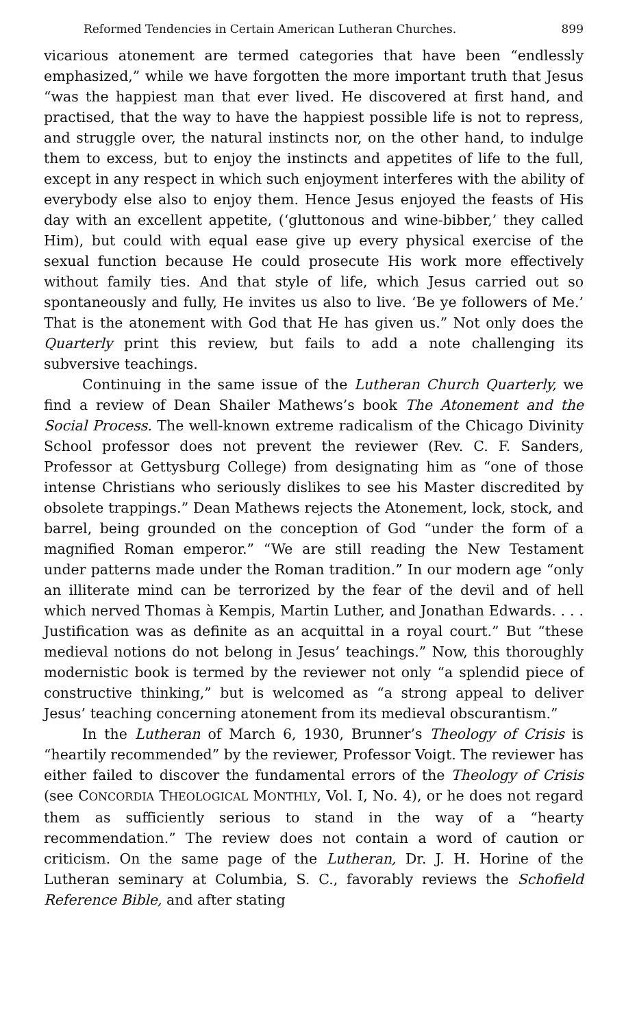Reformed Tendencies in Certain American Lutheran Churches. 899
vicarious atonement are termed categories that have been “endlessly emphasized,” while we have forgotten the more important truth that Jesus “was the happiest man that ever lived. He discovered at first hand, and practised, that the way to have the happiest possible life is not to repress, and struggle over, the natural instincts nor, on the other hand, to indulge them to excess, but to enjoy the instincts and appetites of life to the full, except in any respect in which such enjoyment interferes with the ability of everybody else also to enjoy them. Hence Jesus enjoyed the feasts of His day with an excellent appetite, (‘gluttonous and wine-bibber,’ they called Him), but could with equal ease give up every physical exercise of the sexual function because He could prosecute His work more effectively without family ties. And that style of life, which Jesus carried out so spontaneously and fully, He invites us also to live. ‘Be ye followers of Me.’ That is the atonement with God that He has given us.” Not only does the Quarterly print this review, but fails to add a note challenging its subversive teachings.
Continuing in the same issue of the Lutheran Church Quarterly, we find a review of Dean Shailer Mathews’s book The Atonement and the Social Process. The well-known extreme radicalism of the Chicago Divinity School professor does not prevent the reviewer (Rev. C. F. Sanders, Professor at Gettysburg College) from designating him as “one of those intense Christians who seriously dislikes to see his Master discredited by obsolete trappings.” Dean Mathews rejects the Atonement, lock, stock, and barrel, being grounded on the conception of God “under the form of a magnified Roman emperor.” “We are still reading the New Testament under patterns made under the Roman tradition.” In our modern age “only an illiterate mind can be terrorized by the fear of the devil and of hell which nerved Thomas à Kempis, Martin Luther, and Jonathan Edwards. . . . Justification was as definite as an acquittal in a royal court.” But “these medieval notions do not belong in Jesus’ teachings.” Now, this thoroughly modernistic book is termed by the reviewer not only “a splendid piece of constructive thinking,” but is welcomed as “a strong appeal to deliver Jesus’ teaching concerning atonement from its medieval obscurantism.”
In the Lutheran of March 6, 1930, Brunner’s Theology of Crisis is “heartily recommended” by the reviewer, Professor Voigt. The reviewer has either failed to discover the fundamental errors of the Theology of Crisis (see CONCORDIA THEOLOGICAL MONTHLY, Vol. I, No. 4), or he does not regard them as sufficiently serious to stand in the way of a “hearty recommendation.” The review does not contain a word of caution or criticism. On the same page of the Lutheran, Dr. J. H. Horine of the Lutheran seminary at Columbia, S. C., favorably reviews the Schofield Reference Bible, and after stating